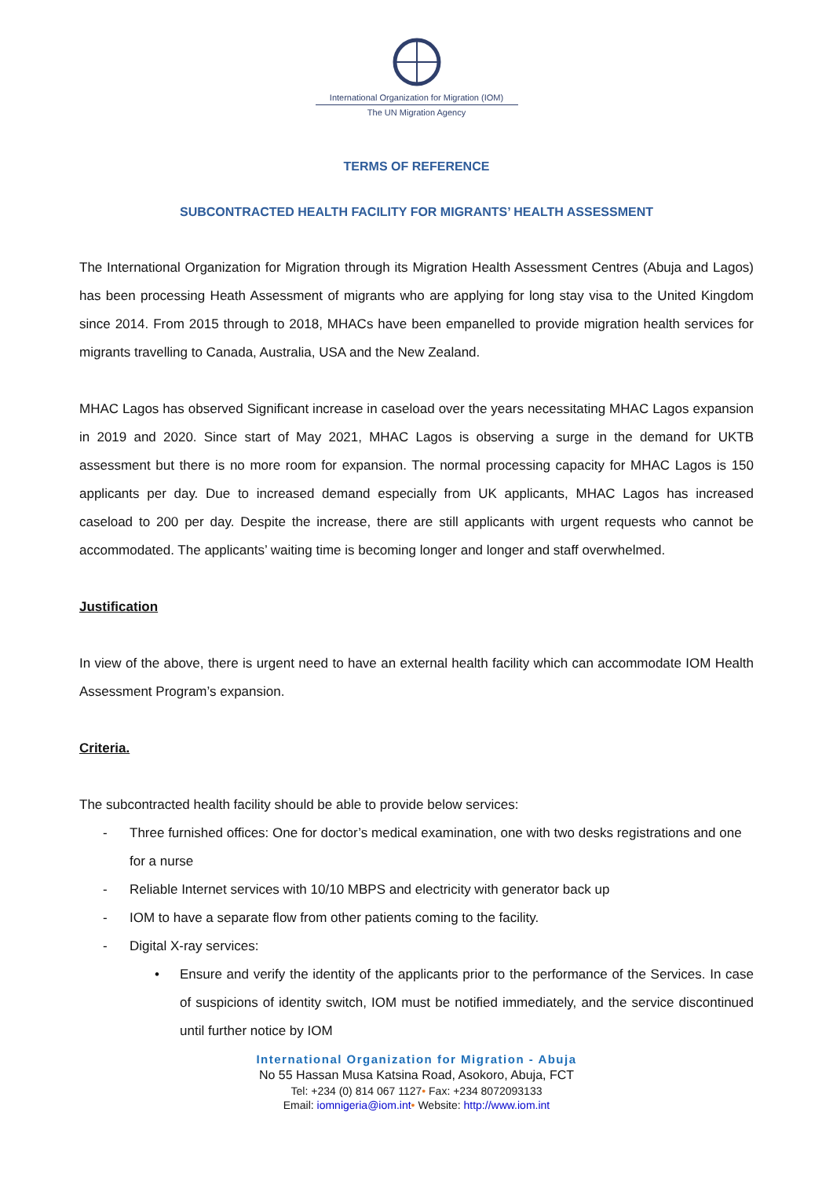International Organization for Migration (IOM)
The UN Migration Agency
TERMS OF REFERENCE
SUBCONTRACTED HEALTH FACILITY FOR MIGRANTS’ HEALTH ASSESSMENT
The International Organization for Migration through its Migration Health Assessment Centres (Abuja and Lagos) has been processing Heath Assessment of migrants who are applying for long stay visa to the United Kingdom since 2014. From 2015 through to 2018, MHACs have been empanelled to provide migration health services for migrants travelling to Canada, Australia, USA and the New Zealand.
MHAC Lagos has observed Significant increase in caseload over the years necessitating MHAC Lagos expansion in 2019 and 2020. Since start of May 2021, MHAC Lagos is observing a surge in the demand for UKTB assessment but there is no more room for expansion. The normal processing capacity for MHAC Lagos is 150 applicants per day. Due to increased demand especially from UK applicants, MHAC Lagos has increased caseload to 200 per day. Despite the increase, there are still applicants with urgent requests who cannot be accommodated. The applicants’ waiting time is becoming longer and longer and staff overwhelmed.
Justification
In view of the above, there is urgent need to have an external health facility which can accommodate IOM Health Assessment Program’s expansion.
Criteria.
The subcontracted health facility should be able to provide below services:
- Three furnished offices: One for doctor’s medical examination, one with two desks registrations and one for a nurse
- Reliable Internet services with 10/10 MBPS and electricity with generator back up
- IOM to have a separate flow from other patients coming to the facility.
- Digital X-ray services:
• Ensure and verify the identity of the applicants prior to the performance of the Services. In case of suspicions of identity switch, IOM must be notified immediately, and the service discontinued until further notice by IOM
International Organization for Migration - Abuja
No 55 Hassan Musa Katsina Road, Asokoro, Abuja, FCT
Tel: +234 (0) 814 067 1127• Fax: +234 8072093133
Email: iomnigeria@iom.int• Website: http://www.iom.int